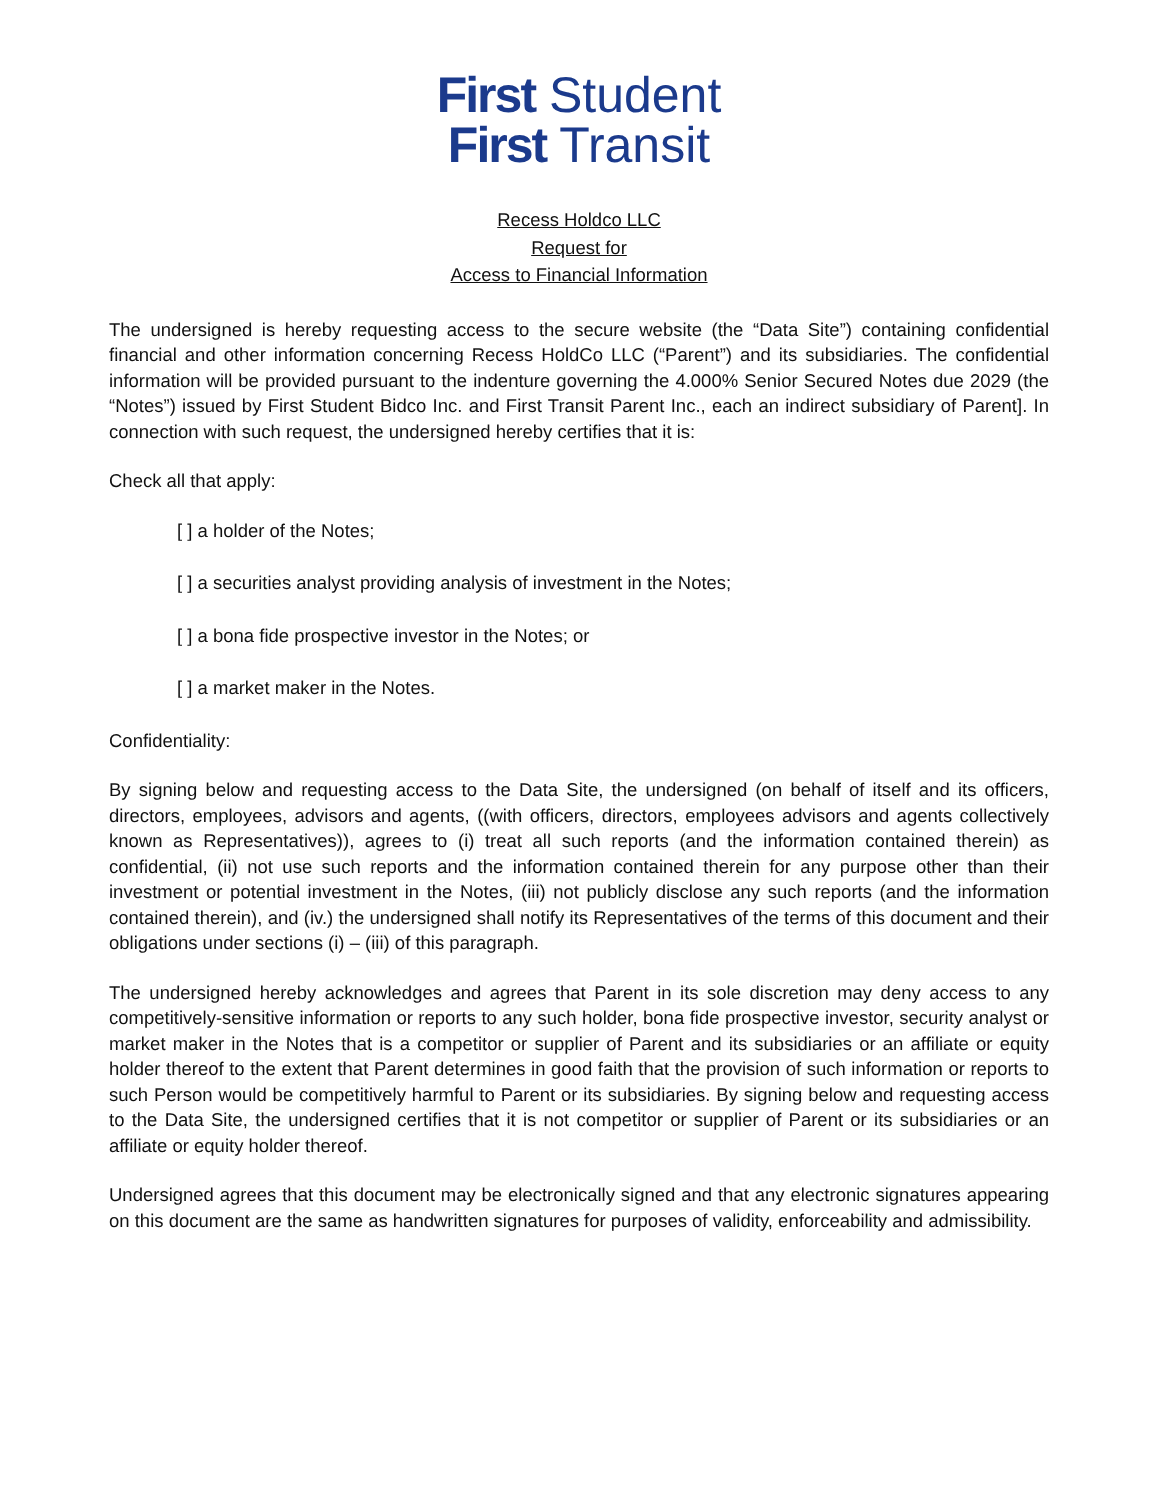First Student
First Transit
Recess Holdco LLC
Request for
Access to Financial Information
The undersigned is hereby requesting access to the secure website (the “Data Site”) containing confidential financial and other information concerning Recess HoldCo LLC (“Parent”) and its subsidiaries. The confidential information will be provided pursuant to the indenture governing the 4.000% Senior Secured Notes due 2029 (the “Notes”) issued by First Student Bidco Inc. and First Transit Parent Inc., each an indirect subsidiary of Parent]. In connection with such request, the undersigned hereby certifies that it is:
Check all that apply:
[ ] a holder of the Notes;
[ ] a securities analyst providing analysis of investment in the Notes;
[ ] a bona fide prospective investor in the Notes; or
[ ] a market maker in the Notes.
Confidentiality:
By signing below and requesting access to the Data Site, the undersigned (on behalf of itself and its officers, directors, employees, advisors and agents, ((with officers, directors, employees advisors and agents collectively known as Representatives)), agrees to (i) treat all such reports (and the information contained therein) as confidential, (ii) not use such reports and the information contained therein for any purpose other than their investment or potential investment in the Notes, (iii) not publicly disclose any such reports (and the information contained therein), and (iv.) the undersigned shall notify its Representatives of the terms of this document and their obligations under sections (i) – (iii) of this paragraph.
The undersigned hereby acknowledges and agrees that Parent in its sole discretion may deny access to any competitively-sensitive information or reports to any such holder, bona fide prospective investor, security analyst or market maker in the Notes that is a competitor or supplier of Parent and its subsidiaries or an affiliate or equity holder thereof to the extent that Parent determines in good faith that the provision of such information or reports to such Person would be competitively harmful to Parent or its subsidiaries. By signing below and requesting access to the Data Site, the undersigned certifies that it is not competitor or supplier of Parent or its subsidiaries or an affiliate or equity holder thereof.
Undersigned agrees that this document may be electronically signed and that any electronic signatures appearing on this document are the same as handwritten signatures for purposes of validity, enforceability and admissibility.